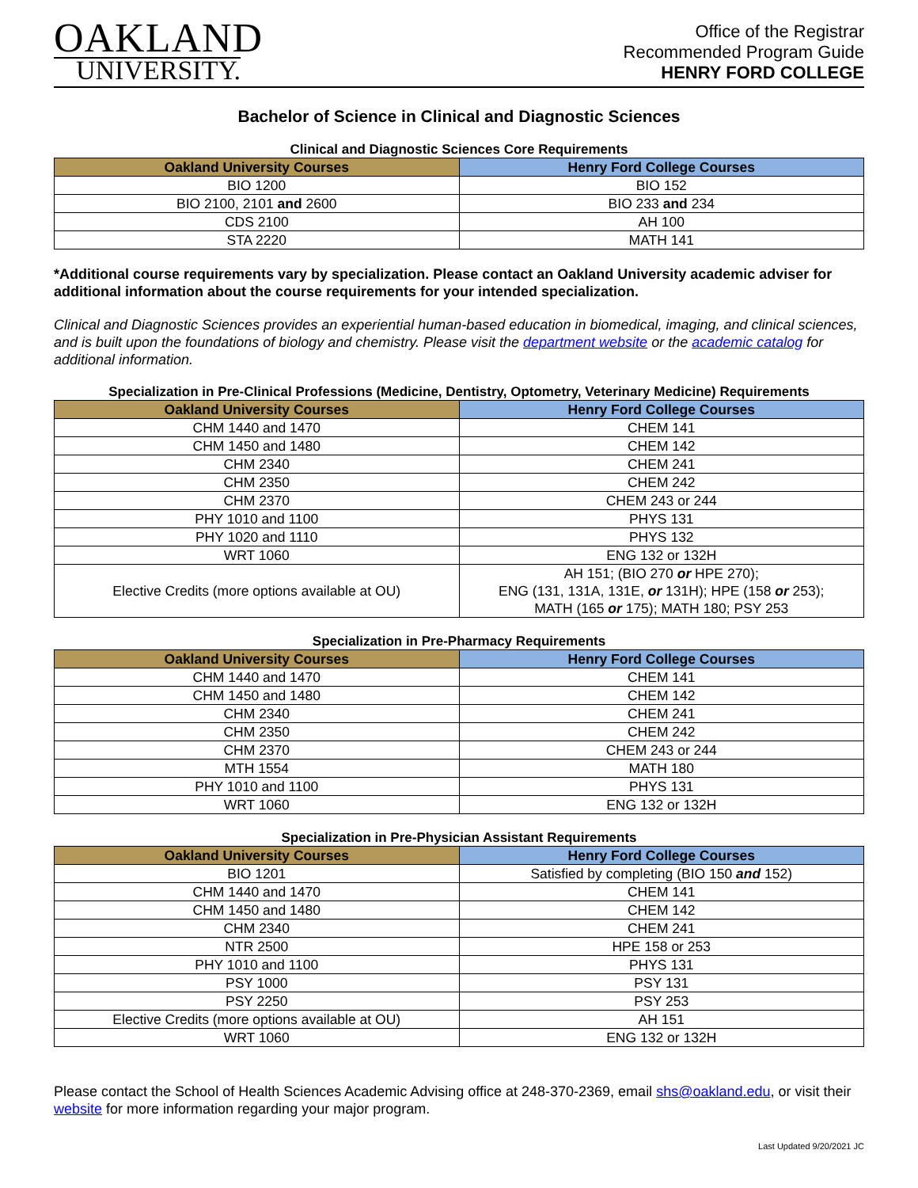OAKLAND
UNIVERSITY.
Office of the Registrar
Recommended Program Guide
HENRY FORD COLLEGE
Bachelor of Science in Clinical and Diagnostic Sciences
Clinical and Diagnostic Sciences Core Requirements
| Oakland University Courses | Henry Ford College Courses |
| --- | --- |
| BIO 1200 | BIO 152 |
| BIO 2100, 2101 and 2600 | BIO 233 and 234 |
| CDS 2100 | AH 100 |
| STA 2220 | MATH 141 |
*Additional course requirements vary by specialization. Please contact an Oakland University academic adviser for additional information about the course requirements for your intended specialization.
Clinical and Diagnostic Sciences provides an experiential human-based education in biomedical, imaging, and clinical sciences, and is built upon the foundations of biology and chemistry. Please visit the department website or the academic catalog for additional information.
Specialization in Pre-Clinical Professions (Medicine, Dentistry, Optometry, Veterinary Medicine) Requirements
| Oakland University Courses | Henry Ford College Courses |
| --- | --- |
| CHM 1440 and 1470 | CHEM 141 |
| CHM 1450 and 1480 | CHEM 142 |
| CHM 2340 | CHEM 241 |
| CHM 2350 | CHEM 242 |
| CHM 2370 | CHEM 243 or 244 |
| PHY 1010 and 1100 | PHYS 131 |
| PHY 1020 and 1110 | PHYS 132 |
| WRT 1060 | ENG 132 or 132H |
| Elective Credits (more options available at OU) | AH 151; (BIO 270 or HPE 270); ENG (131, 131A, 131E, or 131H); HPE (158 or 253); MATH (165 or 175); MATH 180; PSY 253 |
Specialization in Pre-Pharmacy Requirements
| Oakland University Courses | Henry Ford College Courses |
| --- | --- |
| CHM 1440 and 1470 | CHEM 141 |
| CHM 1450 and 1480 | CHEM 142 |
| CHM 2340 | CHEM 241 |
| CHM 2350 | CHEM 242 |
| CHM 2370 | CHEM 243 or 244 |
| MTH 1554 | MATH 180 |
| PHY 1010 and 1100 | PHYS 131 |
| WRT 1060 | ENG 132 or 132H |
Specialization in Pre-Physician Assistant Requirements
| Oakland University Courses | Henry Ford College Courses |
| --- | --- |
| BIO 1201 | Satisfied by completing (BIO 150 and 152) |
| CHM 1440 and 1470 | CHEM 141 |
| CHM 1450 and 1480 | CHEM 142 |
| CHM 2340 | CHEM 241 |
| NTR 2500 | HPE 158 or 253 |
| PHY 1010 and 1100 | PHYS 131 |
| PSY 1000 | PSY 131 |
| PSY 2250 | PSY 253 |
| Elective Credits (more options available at OU) | AH 151 |
| WRT 1060 | ENG 132 or 132H |
Please contact the School of Health Sciences Academic Advising office at 248-370-2369, email shs@oakland.edu, or visit their website for more information regarding your major program.
Last Updated 9/20/2021 JC